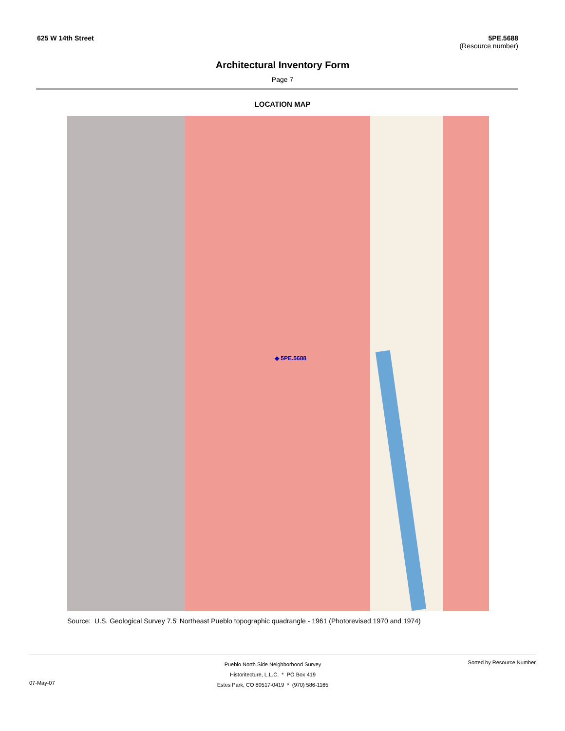625 W 14th Street 5PE.5688
(Resource number)
Architectural Inventory Form
Page 7
LOCATION MAP
◆ 5PE.5688
Source: U.S. Geological Survey 7.5' Northeast Pueblo topographic quadrangle - 1961 (Photorevised 1970 and 1974)
07-May-07
Pueblo North Side Neighborhood Survey
Historitecture, L.L.C. * PO Box 419
Estes Park, CO 80517-0419 * (970) 586-1165
Sorted by Resource Number